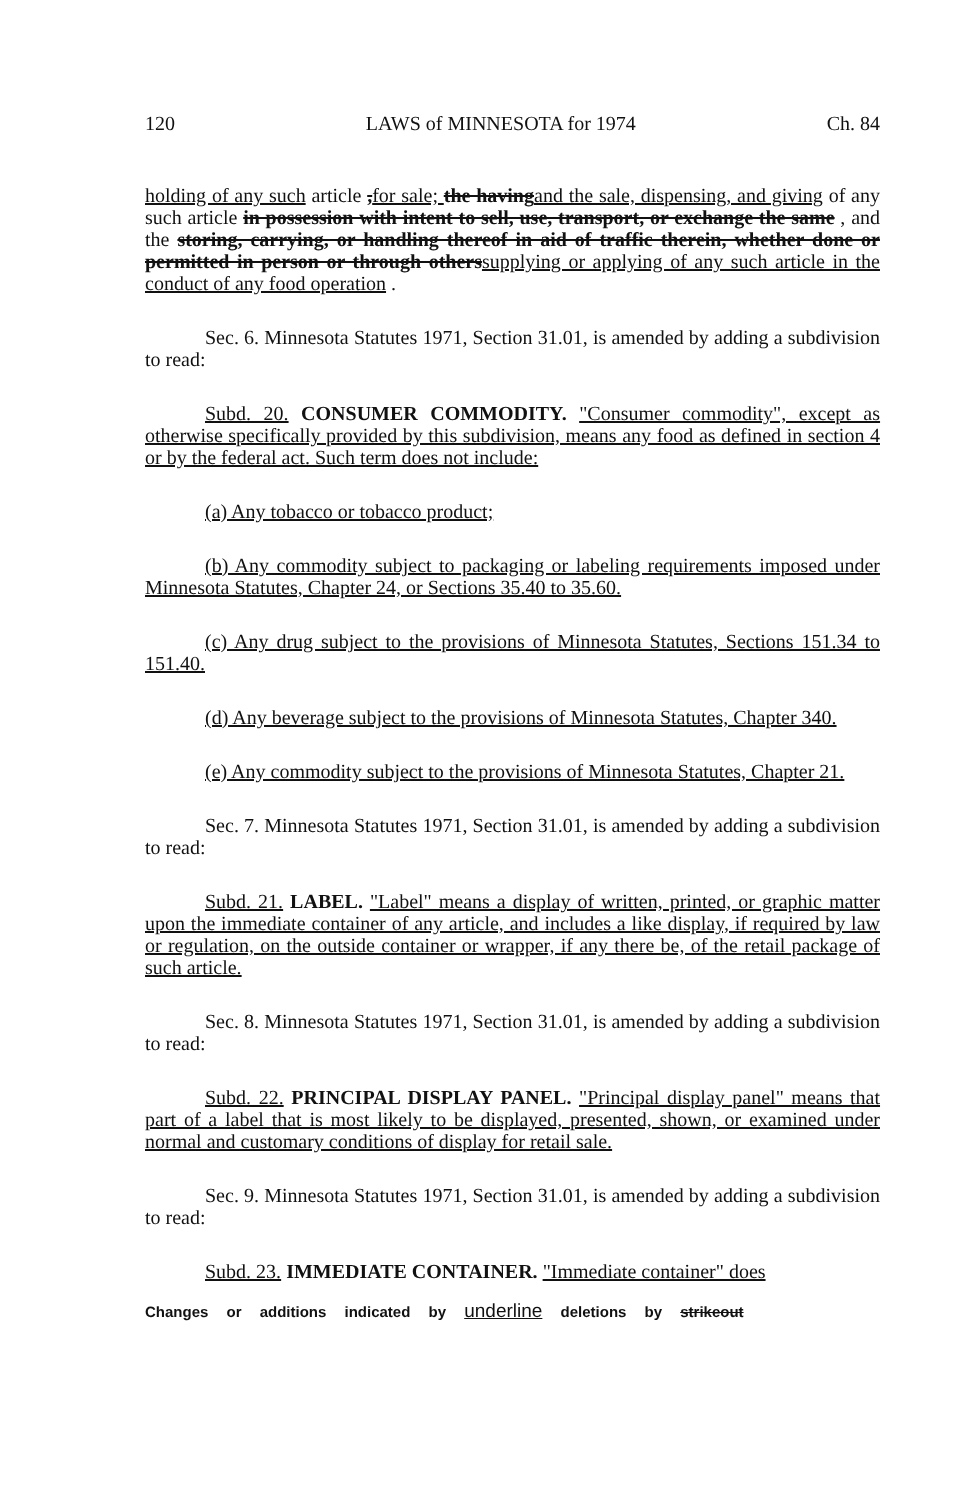120 LAWS of MINNESOTA for 1974 Ch. 84
holding of any such article ,for sale; the havingand the sale, dispensing, and giving of any such article in possession with intent to sell, use, transport, or exchange the same , and the storing, carrying, or handling thereof in aid of traffic therein, whether done or permitted in person or through otherssupplying or applying of any such article in the conduct of any food operation .
Sec. 6. Minnesota Statutes 1971, Section 31.01, is amended by adding a subdivision to read:
Subd. 20. CONSUMER COMMODITY. "Consumer commodity", except as otherwise specifically provided by this subdivision, means any food as defined in section 4 or by the federal act. Such term does not include:
(a) Any tobacco or tobacco product;
(b) Any commodity subject to packaging or labeling requirements imposed under Minnesota Statutes, Chapter 24, or Sections 35.40 to 35.60.
(c) Any drug subject to the provisions of Minnesota Statutes, Sections 151.34 to 151.40.
(d) Any beverage subject to the provisions of Minnesota Statutes, Chapter 340.
(e) Any commodity subject to the provisions of Minnesota Statutes, Chapter 21.
Sec. 7. Minnesota Statutes 1971, Section 31.01, is amended by adding a subdivision to read:
Subd. 21. LABEL. "Label" means a display of written, printed, or graphic matter upon the immediate container of any article, and includes a like display, if required by law or regulation, on the outside container or wrapper, if any there be, of the retail package of such article.
Sec. 8. Minnesota Statutes 1971, Section 31.01, is amended by adding a subdivision to read:
Subd. 22. PRINCIPAL DISPLAY PANEL. "Principal display panel" means that part of a label that is most likely to be displayed, presented, shown, or examined under normal and customary conditions of display for retail sale.
Sec. 9. Minnesota Statutes 1971, Section 31.01, is amended by adding a subdivision to read:
Subd. 23. IMMEDIATE CONTAINER. "Immediate container" does
Changes or additions indicated by underline deletions by strikeout